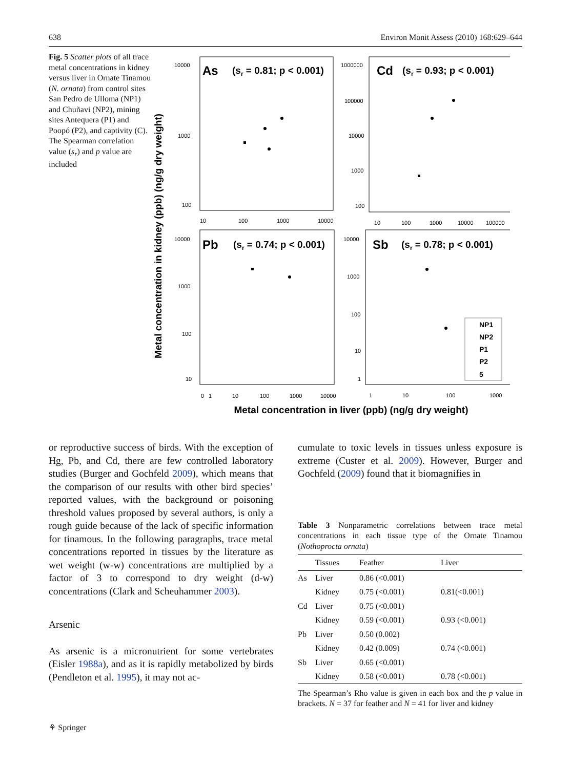638 Environ Monit Assess (2010) 168:629–644
Fig. 5 Scatter plots of all trace metal concentrations in kidney versus liver in Ornate Tinamou (N. ornata) from control sites San Pedro de Ulloma (NP1) and Chuñavi (NP2), mining sites Antequera (P1) and Poopó (P2), and captivity (C). The Spearman correlation value (s<sub>r</sub>) and p value are included
Metal concentration in kidney (ppb) (ng/g dry weight)
As
(sr = 0.81; p < 0.001)
Cd
(sr = 0.93; p < 0.001)
Pb
(sr = 0.74; p < 0.001)
Sb
(sr = 0.78; p < 0.001)
10000
1000
100
10
100
1000
10000
1000000
100000
10000
1000
100
10
100
1000
10000
100000
10000
1000
100
10
0
1
10
100
1000
10000
10000
1000
100
10
1
1
10
100
1000
NP1
NP2
P1
P2
5
Metal concentration in liver (ppb) (ng/g dry weight)
or reproductive success of birds. With the exception of Hg, Pb, and Cd, there are few controlled laboratory studies (Burger and Gochfeld 2009), which means that the comparison of our results with other bird species’ reported values, with the background or poisoning threshold values proposed by several authors, is only a rough guide because of the lack of specific information for tinamous. In the following paragraphs, trace metal concentrations reported in tissues by the literature as wet weight (w-w) concentrations are multiplied by a factor of 3 to correspond to dry weight (d-w) concentrations (Clark and Scheuhammer 2003).
Arsenic
As arsenic is a micronutrient for some vertebrates (Eisler 1988a), and as it is rapidly metabolized by birds (Pendleton et al. 1995), it may not ac-
cumulate to toxic levels in tissues unless exposure is extreme (Custer et al. 2009). However, Burger and Gochfeld (2009) found that it biomagnifies in
Table 3 Nonparametric correlations between trace metal concentrations in each tissue type of the Ornate Tinamou (Nothoprocta ornata)
| | Tissues | Feather | Liver |
| --- | --- | --- | --- |
| As | Liver | 0.86 (<0.001) | |
| | Kidney | 0.75 (<0.001) | 0.81(<0.001) |
| Cd | Liver | 0.75 (<0.001) | |
| | Kidney | 0.59 (<0.001) | 0.93 (<0.001) |
| Pb | Liver | 0.50 (0.002) | |
| | Kidney | 0.42 (0.009) | 0.74 (<0.001) |
| Sb | Liver | 0.65 (<0.001) | |
| | Kidney | 0.58 (<0.001) | 0.78 (<0.001) |
The Spearman’s Rho value is given in each box and the p value in brackets. N = 37 for feather and N = 41 for liver and kidney
⚘ Springer